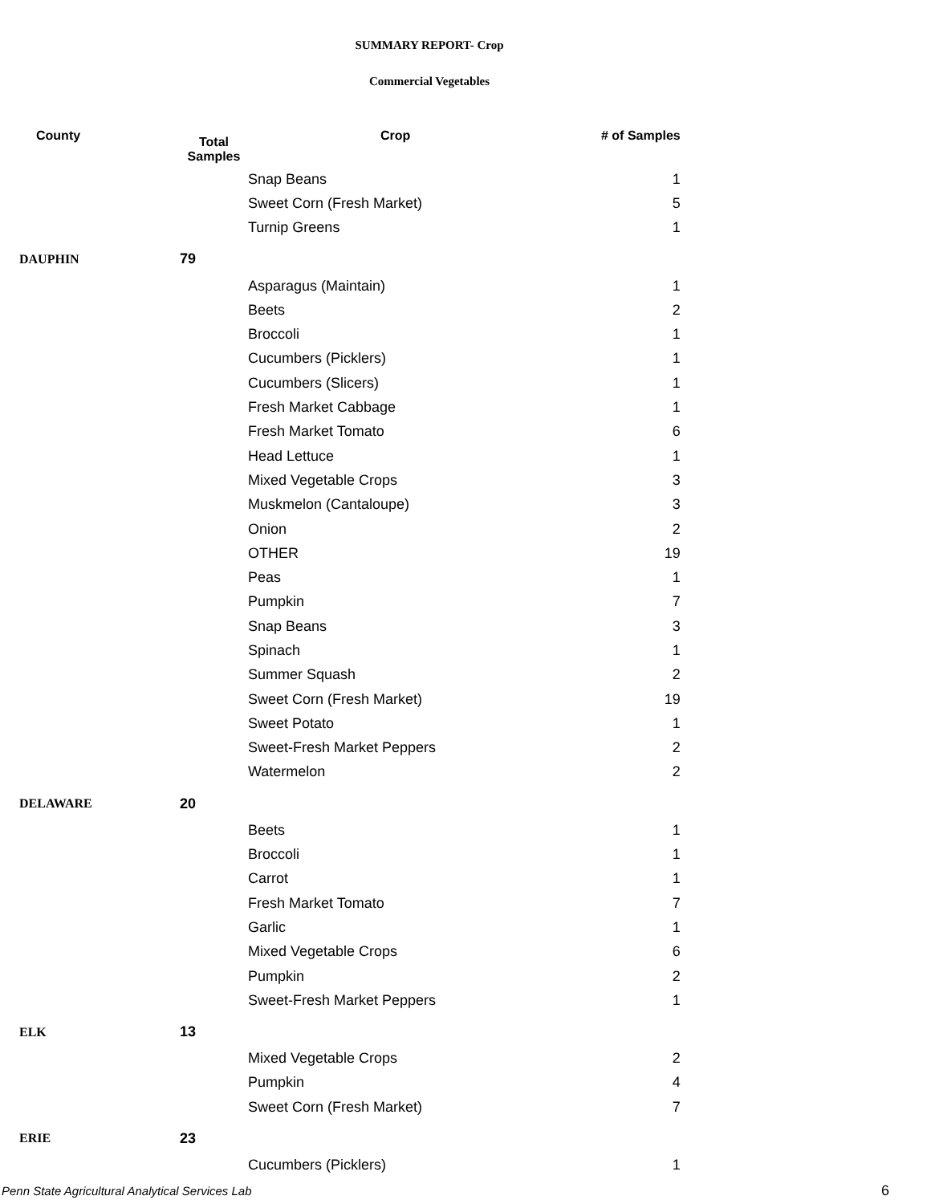SUMMARY REPORT- Crop
Commercial Vegetables
| County | Total Samples | Crop | # of Samples |
| --- | --- | --- | --- |
| | | Snap Beans | 1 |
| | | Sweet Corn (Fresh Market) | 5 |
| | | Turnip Greens | 1 |
| DAUPHIN | 79 | | |
| | | Asparagus (Maintain) | 1 |
| | | Beets | 2 |
| | | Broccoli | 1 |
| | | Cucumbers (Picklers) | 1 |
| | | Cucumbers (Slicers) | 1 |
| | | Fresh Market Cabbage | 1 |
| | | Fresh Market Tomato | 6 |
| | | Head Lettuce | 1 |
| | | Mixed Vegetable Crops | 3 |
| | | Muskmelon (Cantaloupe) | 3 |
| | | Onion | 2 |
| | | OTHER | 19 |
| | | Peas | 1 |
| | | Pumpkin | 7 |
| | | Snap Beans | 3 |
| | | Spinach | 1 |
| | | Summer Squash | 2 |
| | | Sweet Corn (Fresh Market) | 19 |
| | | Sweet Potato | 1 |
| | | Sweet-Fresh Market Peppers | 2 |
| | | Watermelon | 2 |
| DELAWARE | 20 | | |
| | | Beets | 1 |
| | | Broccoli | 1 |
| | | Carrot | 1 |
| | | Fresh Market Tomato | 7 |
| | | Garlic | 1 |
| | | Mixed Vegetable Crops | 6 |
| | | Pumpkin | 2 |
| | | Sweet-Fresh Market Peppers | 1 |
| ELK | 13 | | |
| | | Mixed Vegetable Crops | 2 |
| | | Pumpkin | 4 |
| | | Sweet Corn (Fresh Market) | 7 |
| ERIE | 23 | | |
| | | Cucumbers (Picklers) | 1 |
Penn State Agricultural Analytical Services Lab
6